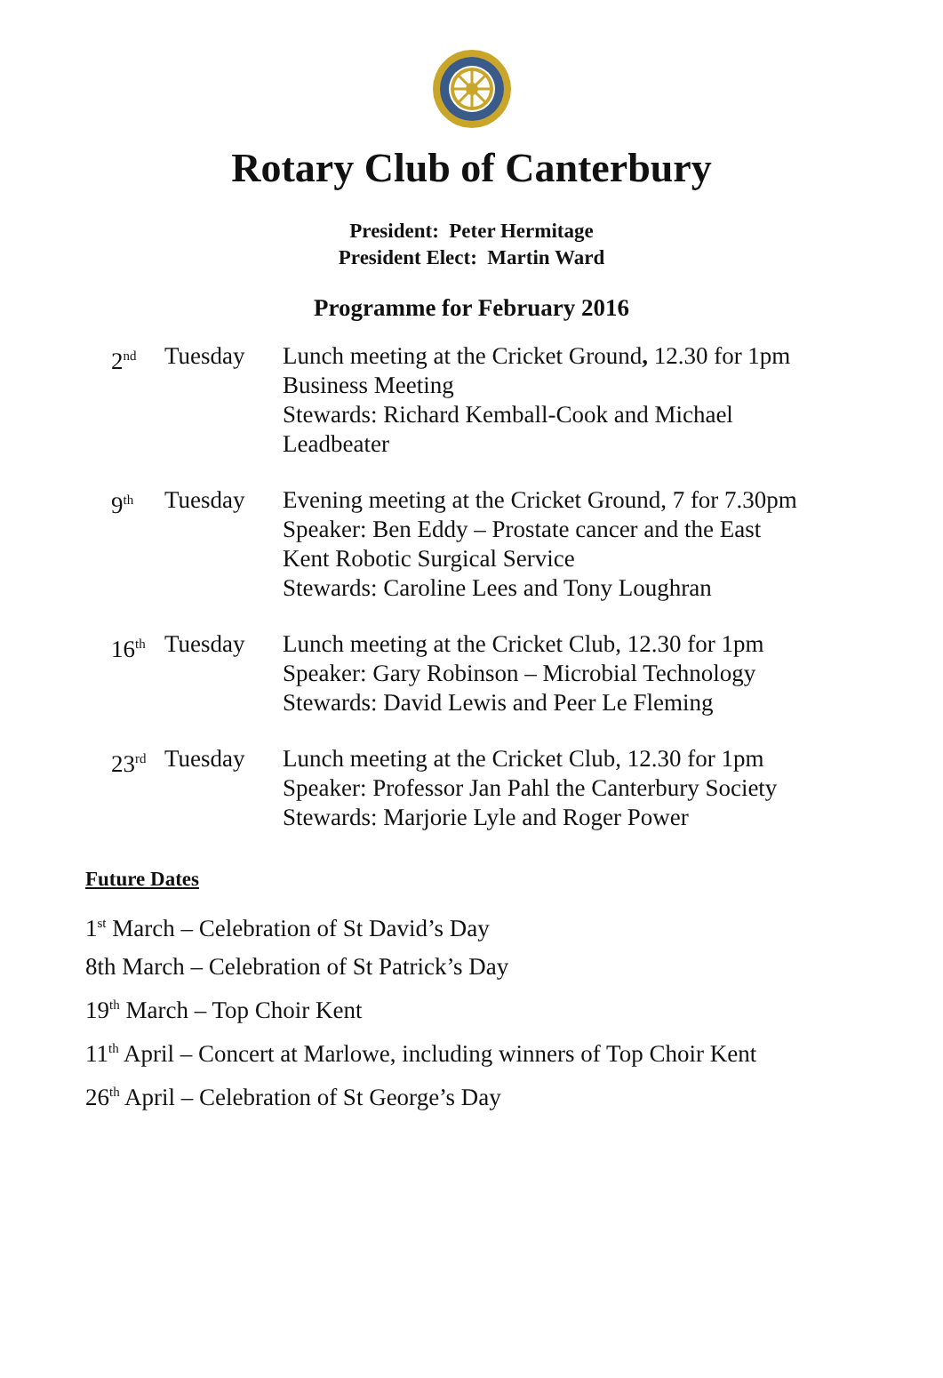Rotary Club of Canterbury
President: Peter Hermitage
President Elect: Martin Ward
Programme for February 2016
| 2<sup>nd</sup> | Tuesday | Lunch meeting at the Cricket Ground , 12.30 for 1pm Business Meeting Stewards: Richard Kemball-Cook and Michael Leadbeater |
| 9<sup>th</sup> | Tuesday | Evening meeting at the Cricket Ground, 7 for 7.30pm Speaker: Ben Eddy – Prostate cancer and the East Kent Robotic Surgical Service Stewards: Caroline Lees and Tony Loughran |
| 16<sup>th</sup> | Tuesday | Lunch meeting at the Cricket Club, 12.30 for 1pm Speaker: Gary Robinson – Microbial Technology Stewards: David Lewis and Peer Le Fleming |
| 23<sup>rd</sup> | Tuesday | Lunch meeting at the Cricket Club, 12.30 for 1pm Speaker: Professor Jan Pahl the Canterbury Society Stewards: Marjorie Lyle and Roger Power |
Future Dates
1<sup>st</sup> March – Celebration of St David’s Day
8th March – Celebration of St Patrick’s Day
19<sup>th</sup> March – Top Choir Kent
11<sup>th</sup> April – Concert at Marlowe, including winners of Top Choir Kent
26<sup>th</sup> April – Celebration of St George’s Day